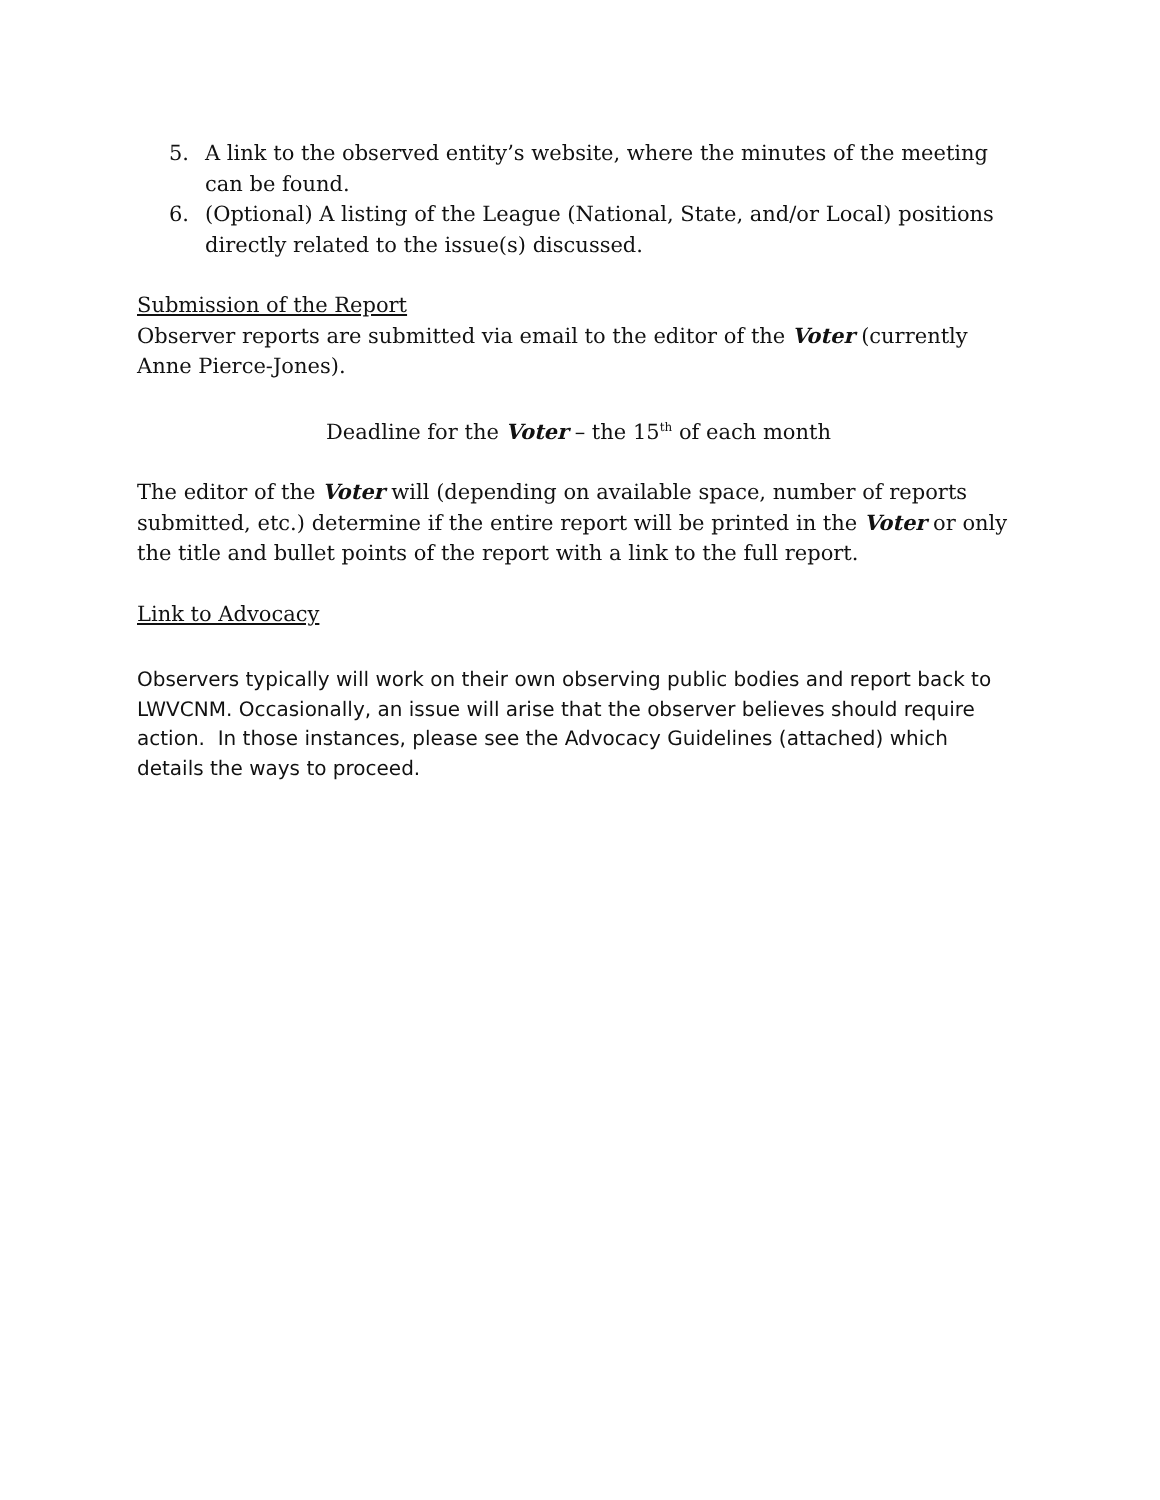5. A link to the observed entity’s website, where the minutes of the meeting can be found.
6. (Optional) A listing of the League (National, State, and/or Local) positions directly related to the issue(s) discussed.
Submission of the Report
Observer reports are submitted via email to the editor of the Voter (currently Anne Pierce-Jones).
Deadline for the Voter – the 15<sup>th</sup> of each month
The editor of the Voter will (depending on available space, number of reports submitted, etc.) determine if the entire report will be printed in the Voter or only the title and bullet points of the report with a link to the full report.
Link to Advocacy
Observers typically will work on their own observing public bodies and report back to LWVCNM. Occasionally, an issue will arise that the observer believes should require action. In those instances, please see the Advocacy Guidelines (attached) which details the ways to proceed.